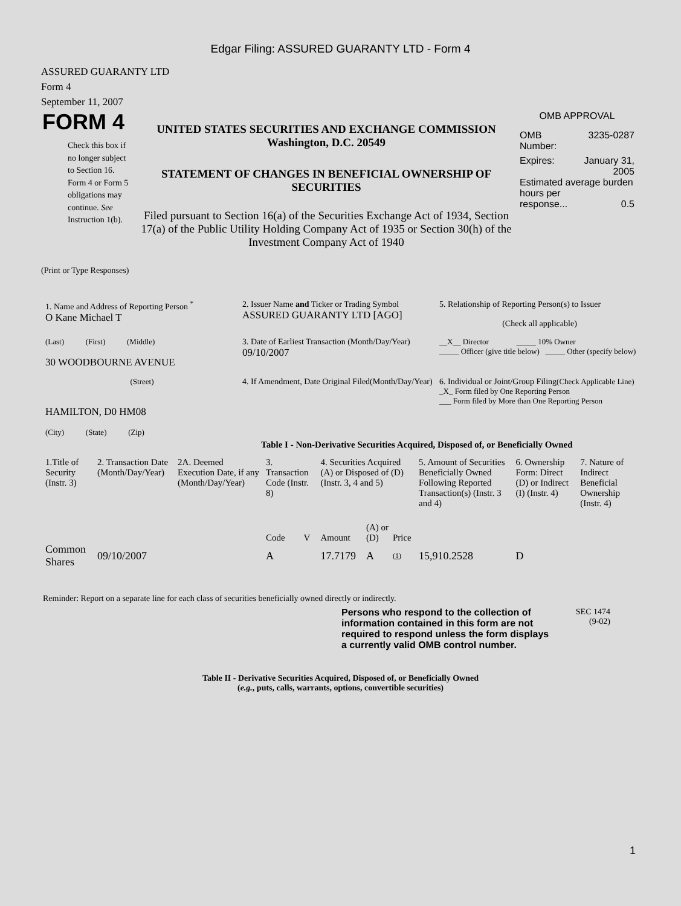Edgar Filing: ASSURED GUARANTY LTD - Form 4
ASSURED GUARANTY LTD
Form 4
September 11, 2007
FORM 4
Check this box if no longer subject to Section 16. Form 4 or Form 5 obligations may continue. See Instruction 1(b).
UNITED STATES SECURITIES AND EXCHANGE COMMISSION
Washington, D.C. 20549
STATEMENT OF CHANGES IN BENEFICIAL OWNERSHIP OF SECURITIES
Filed pursuant to Section 16(a) of the Securities Exchange Act of 1934, Section 17(a) of the Public Utility Holding Company Act of 1935 or Section 30(h) of the Investment Company Act of 1940
OMB APPROVAL
OMB
Number: 3235-0287
Expires: January 31,
2005
Estimated average burden hours per
response... 0.5
(Print or Type Responses)
| 1. Name and Address of Reporting Person <sup>*</sup> O Kane Michael T | 2. Issuer Name and Ticker or Trading Symbol ASSURED GUARANTY LTD [AGO] | 5. Relationship of Reporting Person(s) to Issuer (Check all applicable) |
| (Last) (First) (Middle) 30 WOODBOURNE AVENUE | 3. Date of Earliest Transaction (Month/Day/Year) 09/10/2007 | __X__ Director _____ 10% Owner _____ Officer (give title below) _____ Other (specify below) |
| (Street) HAMILTON, D0 HM08 (City) (State) (Zip) | 4. If Amendment, Date Original Filed(Month/Day/Year) | 6. Individual or Joint/Group Filing (Check Applicable Line) _X_ Form filed by One Reporting Person ___ Form filed by More than One Reporting Person |
Table I - Non-Derivative Securities Acquired, Disposed of, or Beneficially Owned
| 1.Title of Security (Instr. 3) | 2. Transaction Date (Month/Day/Year) | 2A. Deemed Execution Date, if any (Month/Day/Year) | 3. Transaction Code (Instr. 8) | | 4. Securities Acquired (A) or Disposed of (D) (Instr. 3, 4 and 5) | | | 5. Amount of Securities Beneficially Owned Following Reported Transaction(s) (Instr. 3 and 4) | 6. Ownership Form: Direct (D) or Indirect (I) (Instr. 4) | 7. Nature of Indirect Beneficial Ownership (Instr. 4) |
| --- | --- | --- | --- | --- | --- | --- | --- | --- | --- | --- |
| | | | Code | V | Amount | (A) or (D) | Price | | | |
| Common Shares | 09/10/2007 | | A | | 17.7179 | A | (1) | 15,910.2528 | D | |
Reminder: Report on a separate line for each class of securities beneficially owned directly or indirectly.
Persons who respond to the collection of information contained in this form are not required to respond unless the form displays a currently valid OMB control number.
SEC 1474
(9-02)
Table II - Derivative Securities Acquired, Disposed of, or Beneficially Owned
(e.g., puts, calls, warrants, options, convertible securities)
1